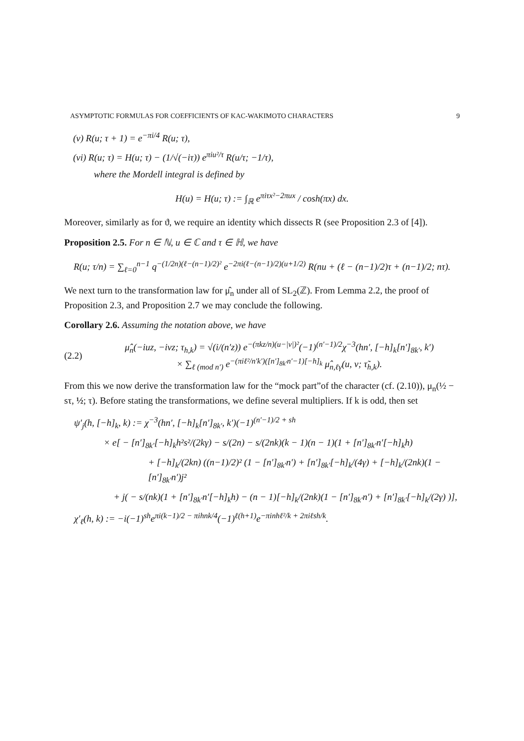ASYMPTOTIC FORMULAS FOR COEFFICIENTS OF KAC-WAKIMOTO CHARACTERS 9
(v) R(u; τ + 1) = e<sup>−πi/4</sup> R(u; τ),
(vi) R(u; τ) = H(u; τ) − (1/√(−iτ)) e<sup>πiu²/τ</sup> R(u/τ; −1/τ),
where the Mordell integral is defined by
H(u) = H(u; τ) := ∫<sub>ℝ</sub> e<sup>πiτx²−2πux</sup> / cosh(πx) dx.
Moreover, similarly as for ϑ, we require an identity which dissects R (see Proposition 2.3 of [4]).
Proposition 2.5. For n ∈ ℕ, u ∈ ℂ and τ ∈ ℍ, we have
R(u; τ/n) = ∑<sub>ℓ=0</sub><sup>n−1</sup> q<sup>−(1/2n)(ℓ−(n−1)/2)²</sup> e<sup>−2πi(ℓ−(n−1)/2)(u+1/2)</sup> R(nu + (ℓ − (n−1)/2)τ + (n−1)/2; nτ).
We next turn to the transformation law for μ̂<sub>n</sub> under all of SL<sub>2</sub>(ℤ). From Lemma 2.2, the proof of Proposition 2.3, and Proposition 2.7 we may conclude the following.
Corollary 2.6. Assuming the notation above, we have
(2.2)
μ̂<sub>n</sub>(−iuz, −ivz; τ<sub>h,k</sub>) = √(i/(n′z)) e<sup>−(πkz/n)(u−|v|)²</sup>(−1)<sup>(n′−1)/2</sup>χ<sup>−3</sup>(hn′, [−h]<sub>k</sub>[n′]<sub>8k′</sub>, k′)
× ∑<sub>ℓ (mod n′)</sub> e<sup>−(πiℓ²/n′k′)([n′]<sub>8k′</sub>n′−1)[−h]<sub>k</sub></sup> μ̂<sub>n,ℓγ</sub>(u, v; τ̃<sub>h,k</sub>).
From this we now derive the transformation law for the “mock part”of the character (cf. (2.10)), μ<sub>n</sub>(½ − sτ, ½; τ). Before stating the transformations, we define several multipliers. If k is odd, then set
ψ′<sub>j</sub>(h, [−h]<sub>k</sub>, k) := χ<sup>−3</sup>(hn′, [−h]<sub>k</sub>[n′]<sub>8k′</sub>, k′)(−1)<sup>(n′−1)/2 + sh</sup>
× e[ − [n′]<sub>8k′</sub>[−h]<sub>k</sub>h²s²/(2kγ) − s/(2n) − s/(2nk)(k − 1)(n − 1)(1 + [n′]<sub>8k′</sub>n′[−h]<sub>k</sub>h)
+ [−h]<sub>k</sub>/(2kn) ((n−1)/2)² (1 − [n′]<sub>8k′</sub>n′) + [n′]<sub>8k′</sub>[−h]<sub>k</sub>/(4γ) + [−h]<sub>k</sub>/(2nk)(1 − [n′]<sub>8k′</sub>n′)j²
+ j( − s/(nk)(1 + [n′]<sub>8k′</sub>n′[−h]<sub>k</sub>h) − (n − 1)[−h]<sub>k</sub>/(2nk)(1 − [n′]<sub>8k′</sub>n′) + [n′]<sub>8k′</sub>[−h]<sub>k</sub>/(2γ) )],
χ′<sub>ℓ</sub>(h, k) := −i(−1)<sup>sh</sup>e<sup>πi(k−1)/2 − πihnk/4</sup>(−1)<sup>ℓ(h+1)</sup>e<sup>−πinhℓ²/k + 2πiℓsh/k</sup>.